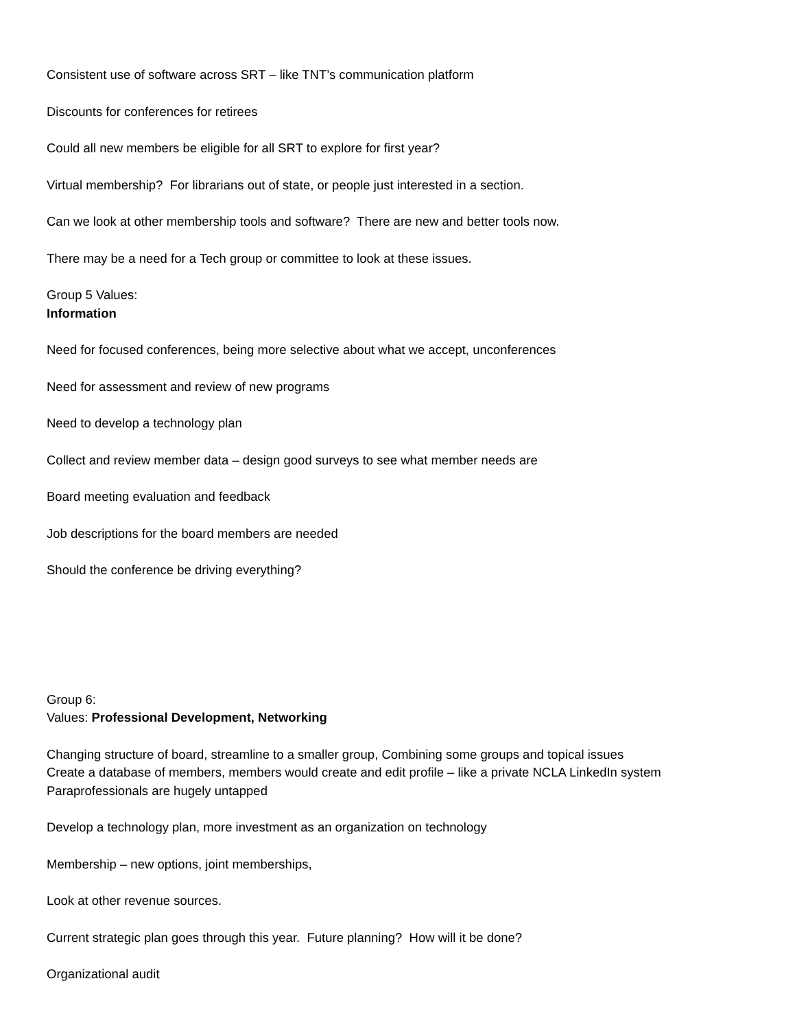Consistent use of software across SRT – like TNT’s communication platform
Discounts for conferences for retirees
Could all new members be eligible for all SRT to explore for first year?
Virtual membership? For librarians out of state, or people just interested in a section.
Can we look at other membership tools and software? There are new and better tools now.
There may be a need for a Tech group or committee to look at these issues.
Group 5 Values:
Information
Need for focused conferences, being more selective about what we accept, unconferences
Need for assessment and review of new programs
Need to develop a technology plan
Collect and review member data – design good surveys to see what member needs are
Board meeting evaluation and feedback
Job descriptions for the board members are needed
Should the conference be driving everything?
Group 6:
Values: Professional Development, Networking
Changing structure of board, streamline to a smaller group, Combining some groups and topical issues
Create a database of members, members would create and edit profile – like a private NCLA LinkedIn system
Paraprofessionals are hugely untapped
Develop a technology plan, more investment as an organization on technology
Membership – new options, joint memberships,
Look at other revenue sources.
Current strategic plan goes through this year. Future planning? How will it be done?
Organizational audit